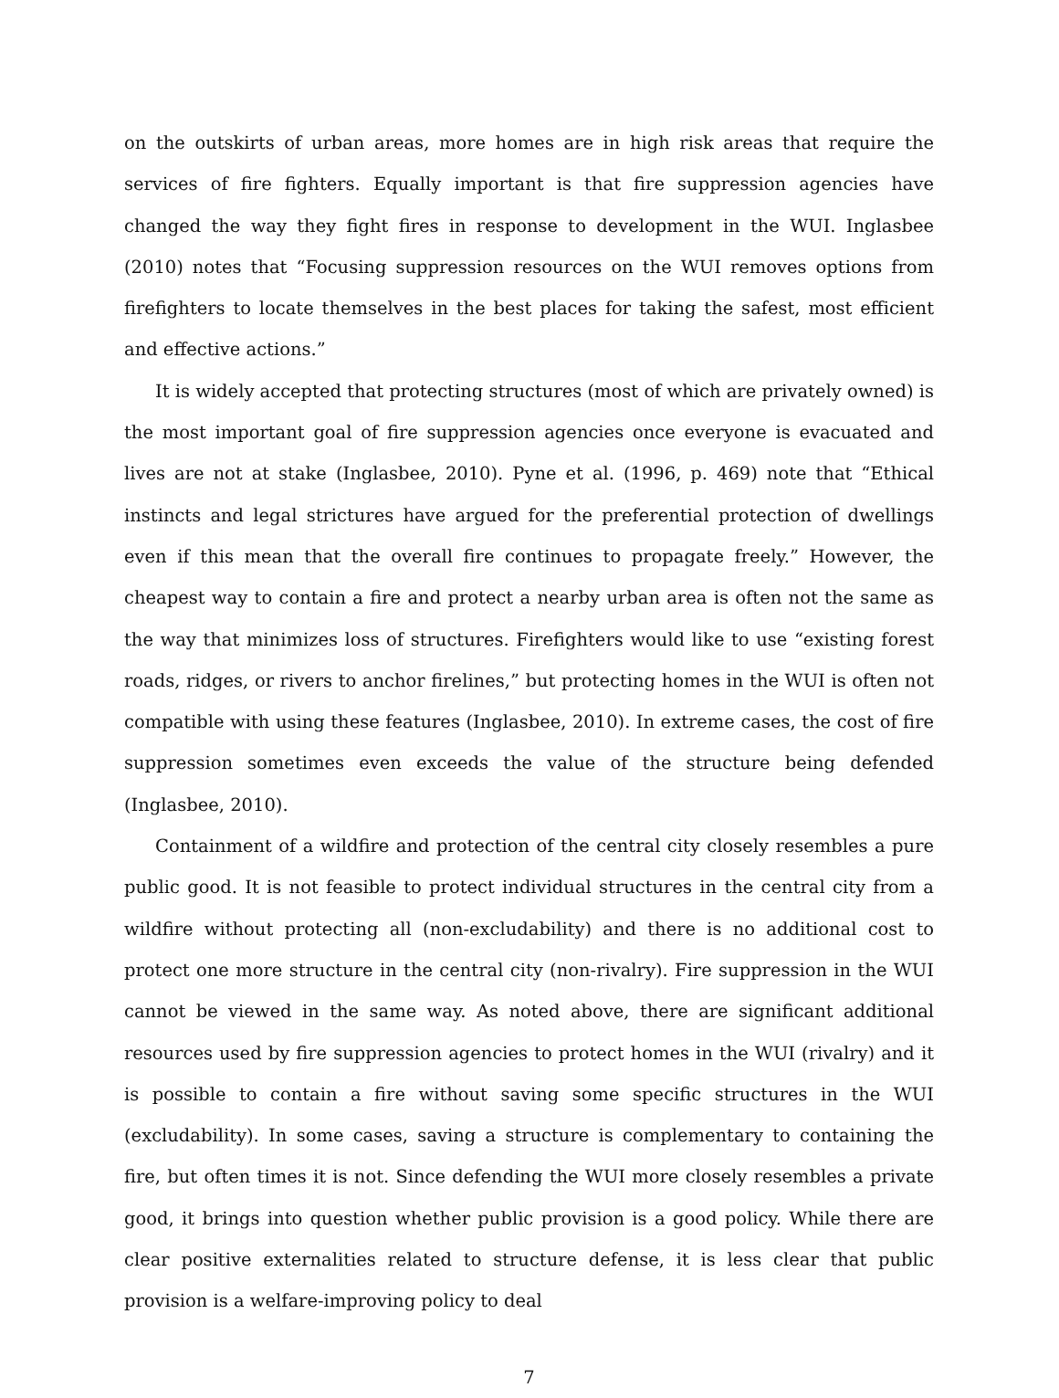on the outskirts of urban areas, more homes are in high risk areas that require the services of fire fighters. Equally important is that fire suppression agencies have changed the way they fight fires in response to development in the WUI. Inglasbee (2010) notes that “Focusing suppression resources on the WUI removes options from firefighters to locate themselves in the best places for taking the safest, most efficient and effective actions.”
It is widely accepted that protecting structures (most of which are privately owned) is the most important goal of fire suppression agencies once everyone is evacuated and lives are not at stake (Inglasbee, 2010). Pyne et al. (1996, p. 469) note that “Ethical instincts and legal strictures have argued for the preferential protection of dwellings even if this mean that the overall fire continues to propagate freely.” However, the cheapest way to contain a fire and protect a nearby urban area is often not the same as the way that minimizes loss of structures. Firefighters would like to use “existing forest roads, ridges, or rivers to anchor firelines,” but protecting homes in the WUI is often not compatible with using these features (Inglasbee, 2010). In extreme cases, the cost of fire suppression sometimes even exceeds the value of the structure being defended (Inglasbee, 2010).
Containment of a wildfire and protection of the central city closely resembles a pure public good. It is not feasible to protect individual structures in the central city from a wildfire without protecting all (non-excludability) and there is no additional cost to protect one more structure in the central city (non-rivalry). Fire suppression in the WUI cannot be viewed in the same way. As noted above, there are significant additional resources used by fire suppression agencies to protect homes in the WUI (rivalry) and it is possible to contain a fire without saving some specific structures in the WUI (excludability). In some cases, saving a structure is complementary to containing the fire, but often times it is not. Since defending the WUI more closely resembles a private good, it brings into question whether public provision is a good policy. While there are clear positive externalities related to structure defense, it is less clear that public provision is a welfare-improving policy to deal
7